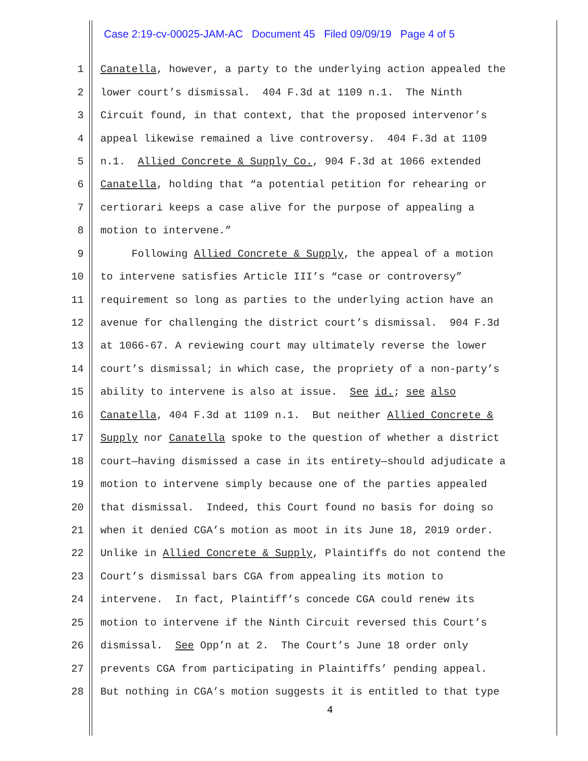Case 2:19-cv-00025-JAM-AC Document 45 Filed 09/09/19 Page 4 of 5
1 Canatella, however, a party to the underlying action appealed the
2 lower court’s dismissal. 404 F.3d at 1109 n.1. The Ninth
3 Circuit found, in that context, that the proposed intervenor’s
4 appeal likewise remained a live controversy. 404 F.3d at 1109
5 n.1. Allied Concrete & Supply Co., 904 F.3d at 1066 extended
6 Canatella, holding that “a potential petition for rehearing or
7 certiorari keeps a case alive for the purpose of appealing a
8 motion to intervene.”
9 Following Allied Concrete & Supply, the appeal of a motion
10 to intervene satisfies Article III’s “case or controversy”
11 requirement so long as parties to the underlying action have an
12 avenue for challenging the district court’s dismissal. 904 F.3d
13 at 1066-67. A reviewing court may ultimately reverse the lower
14 court’s dismissal; in which case, the propriety of a non-party’s
15 ability to intervene is also at issue. See id.; see also
16 Canatella, 404 F.3d at 1109 n.1. But neither Allied Concrete &
17 Supply nor Canatella spoke to the question of whether a district
18 court—having dismissed a case in its entirety—should adjudicate a
19 motion to intervene simply because one of the parties appealed
20 that dismissal. Indeed, this Court found no basis for doing so
21 when it denied CGA’s motion as moot in its June 18, 2019 order.
22 Unlike in Allied Concrete & Supply, Plaintiffs do not contend the
23 Court’s dismissal bars CGA from appealing its motion to
24 intervene. In fact, Plaintiff’s concede CGA could renew its
25 motion to intervene if the Ninth Circuit reversed this Court’s
26 dismissal. See Opp’n at 2. The Court’s June 18 order only
27 prevents CGA from participating in Plaintiffs’ pending appeal.
28 But nothing in CGA’s motion suggests it is entitled to that type
4